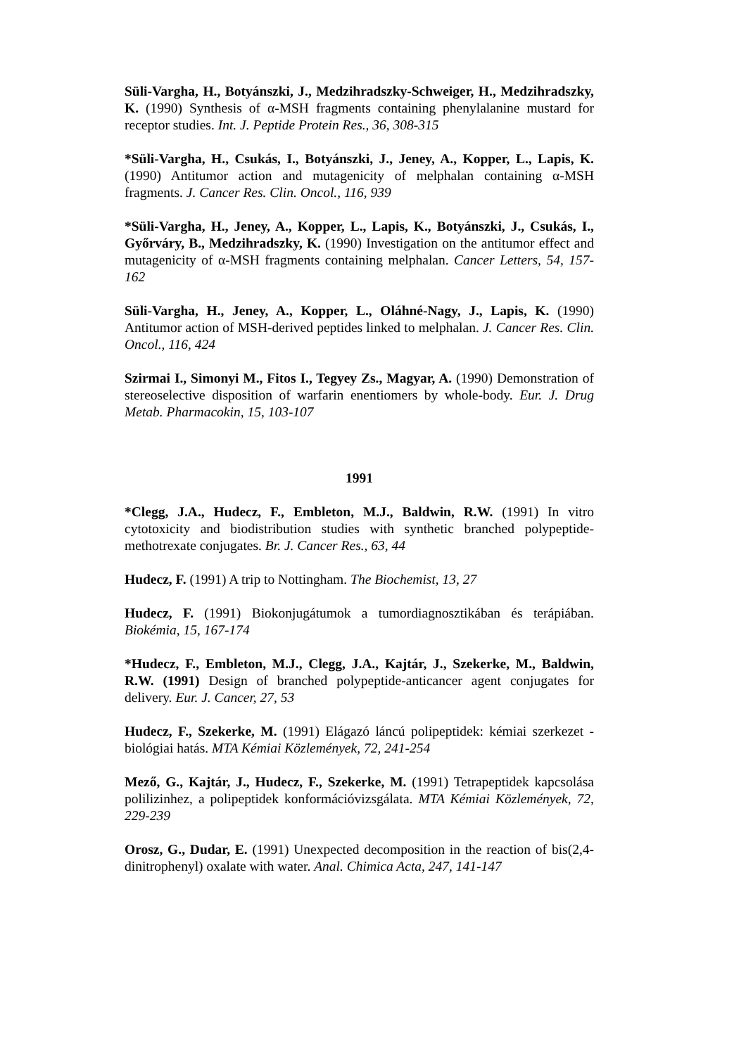Süli-Vargha, H., Botyánszki, J., Medzihradszky-Schweiger, H., Medzihradszky, K. (1990) Synthesis of α-MSH fragments containing phenylalanine mustard for receptor studies. Int. J. Peptide Protein Res., 36, 308-315
*Süli-Vargha, H., Csukás, I., Botyánszki, J., Jeney, A., Kopper, L., Lapis, K. (1990) Antitumor action and mutagenicity of melphalan containing α-MSH fragments. J. Cancer Res. Clin. Oncol., 116, 939
*Süli-Vargha, H., Jeney, A., Kopper, L., Lapis, K., Botyánszki, J., Csukás, I., Győrváry, B., Medzihradszky, K. (1990) Investigation on the antitumor effect and mutagenicity of α-MSH fragments containing melphalan. Cancer Letters, 54, 157-162
Süli-Vargha, H., Jeney, A., Kopper, L., Oláhné-Nagy, J., Lapis, K. (1990) Antitumor action of MSH-derived peptides linked to melphalan. J. Cancer Res. Clin. Oncol., 116, 424
Szirmai I., Simonyi M., Fitos I., Tegyey Zs., Magyar, A. (1990) Demonstration of stereoselective disposition of warfarin enentiomers by whole-body. Eur. J. Drug Metab. Pharmacokin, 15, 103-107
1991
*Clegg, J.A., Hudecz, F., Embleton, M.J., Baldwin, R.W. (1991) In vitro cytotoxicity and biodistribution studies with synthetic branched polypeptide-methotrexate conjugates. Br. J. Cancer Res., 63, 44
Hudecz, F. (1991) A trip to Nottingham. The Biochemist, 13, 27
Hudecz, F. (1991) Biokonjugátumok a tumordiagnosztikában és terápiában. Biokémia, 15, 167-174
*Hudecz, F., Embleton, M.J., Clegg, J.A., Kajtár, J., Szekerke, M., Baldwin, R.W. (1991) Design of branched polypeptide-anticancer agent conjugates for delivery. Eur. J. Cancer, 27, 53
Hudecz, F., Szekerke, M. (1991) Elágazó láncú polipeptidek: kémiai szerkezet - biológiai hatás. MTA Kémiai Közlemények, 72, 241-254
Mező, G., Kajtár, J., Hudecz, F., Szekerke, M. (1991) Tetrapeptidek kapcsolása polilizinhez, a polipeptidek konformációvizsgálata. MTA Kémiai Közlemények, 72, 229-239
Orosz, G., Dudar, E. (1991) Unexpected decomposition in the reaction of bis(2,4-dinitrophenyl) oxalate with water. Anal. Chimica Acta, 247, 141-147